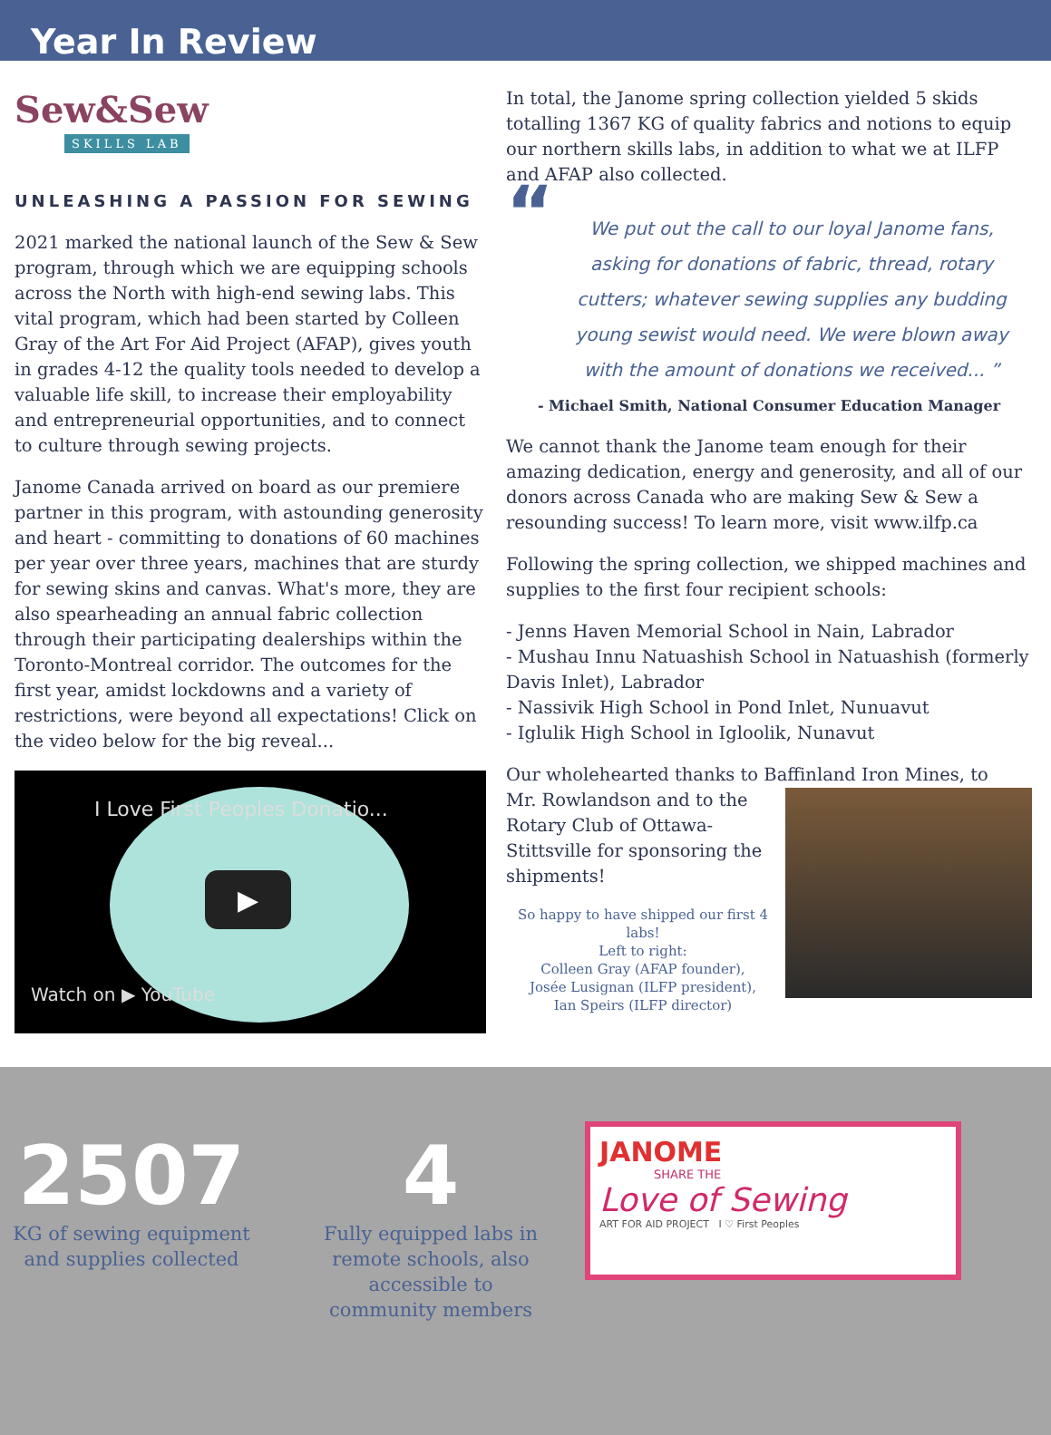Year In Review
Sew&Sew
SKILLS LAB
UNLEASHING A PASSION FOR SEWING
2021 marked the national launch of the Sew & Sew program, through which we are equipping schools across the North with high-end sewing labs. This vital program, which had been started by Colleen Gray of the Art For Aid Project (AFAP), gives youth in grades 4-12 the quality tools needed to develop a valuable life skill, to increase their employability and entrepreneurial opportunities, and to connect to culture through sewing projects.
Janome Canada arrived on board as our premiere partner in this program, with astounding generosity and heart - committing to donations of 60 machines per year over three years, machines that are sturdy for sewing skins and canvas. What's more, they are also spearheading an annual fabric collection through their participating dealerships within the Toronto-Montreal corridor. The outcomes for the first year, amidst lockdowns and a variety of restrictions, were beyond all expectations! Click on the video below for the big reveal...
I Love First Peoples Donatio...
▶
Watch on ▶ YouTube
In total, the Janome spring collection yielded 5 skids totalling 1367 KG of quality fabrics and notions to equip our northern skills labs, in addition to what we at ILFP and AFAP also collected.
“We put out the call to our loyal Janome fans, asking for donations of fabric, thread, rotary cutters; whatever sewing supplies any budding young sewist would need. We were blown away with the amount of donations we received... ”
- Michael Smith, National Consumer Education Manager
We cannot thank the Janome team enough for their amazing dedication, energy and generosity, and all of our donors across Canada who are making Sew & Sew a resounding success! To learn more, visit www.ilfp.ca
Following the spring collection, we shipped machines and supplies to the first four recipient schools:
- Jenns Haven Memorial School in Nain, Labrador
- Mushau Innu Natuashish School in Natuashish (formerly Davis Inlet), Labrador
- Nassivik High School in Pond Inlet, Nunuavut
- Iglulik High School in Igloolik, Nunavut
Our wholehearted thanks to Baffinland Iron Mines, to
Mr. Rowlandson and to the Rotary Club of Ottawa-Stittsville for sponsoring the shipments!
So happy to have shipped our first 4 labs!
Left to right:
Colleen Gray (AFAP founder),
Josée Lusignan (ILFP president),
Ian Speirs (ILFP director)
2507
KG of sewing equipment and supplies collected
4
Fully equipped labs in remote schools, also accessible to community members
JANOME
SHARE THE
Love of Sewing
ART FOR AID PROJECT I ♡ First Peoples